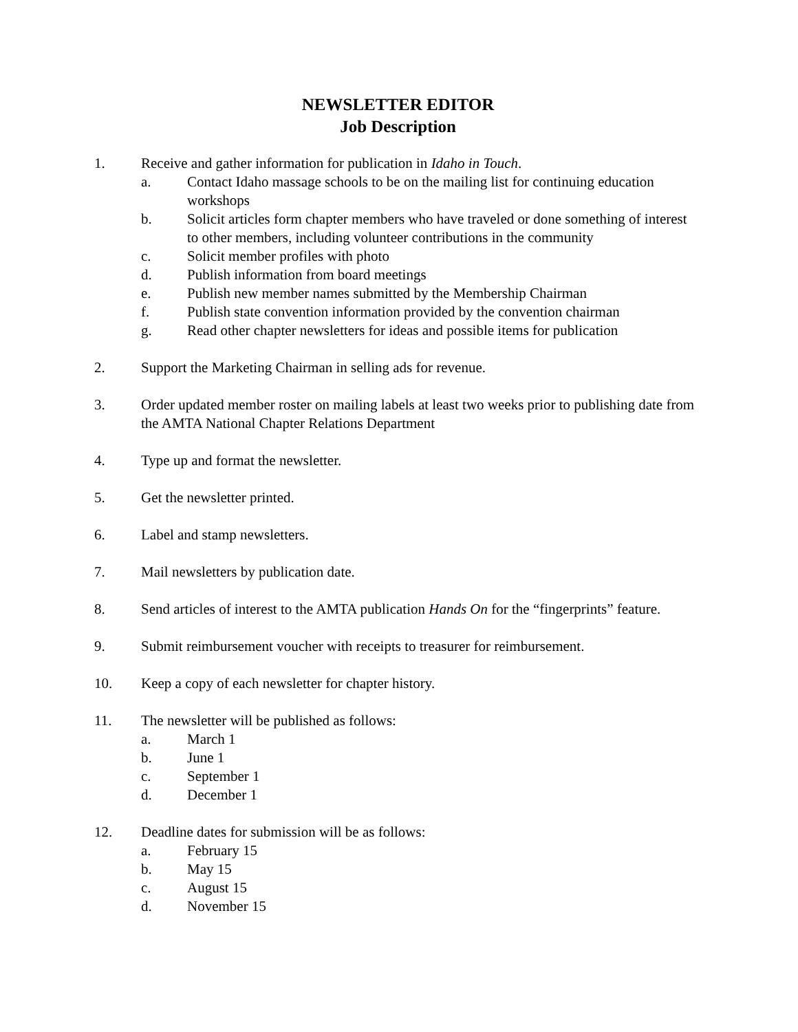NEWSLETTER EDITOR
Job Description
1. Receive and gather information for publication in Idaho in Touch.
a. Contact Idaho massage schools to be on the mailing list for continuing education workshops
b. Solicit articles form chapter members who have traveled or done something of interest to other members, including volunteer contributions in the community
c. Solicit member profiles with photo
d. Publish information from board meetings
e. Publish new member names submitted by the Membership Chairman
f. Publish state convention information provided by the convention chairman
g. Read other chapter newsletters for ideas and possible items for publication
2. Support the Marketing Chairman in selling ads for revenue.
3. Order updated member roster on mailing labels at least two weeks prior to publishing date from the AMTA National Chapter Relations Department
4. Type up and format the newsletter.
5. Get the newsletter printed.
6. Label and stamp newsletters.
7. Mail newsletters by publication date.
8. Send articles of interest to the AMTA publication Hands On for the “fingerprints” feature.
9. Submit reimbursement voucher with receipts to treasurer for reimbursement.
10. Keep a copy of each newsletter for chapter history.
11. The newsletter will be published as follows:
a. March 1
b. June 1
c. September 1
d. December 1
12. Deadline dates for submission will be as follows:
a. February 15
b. May 15
c. August 15
d. November 15